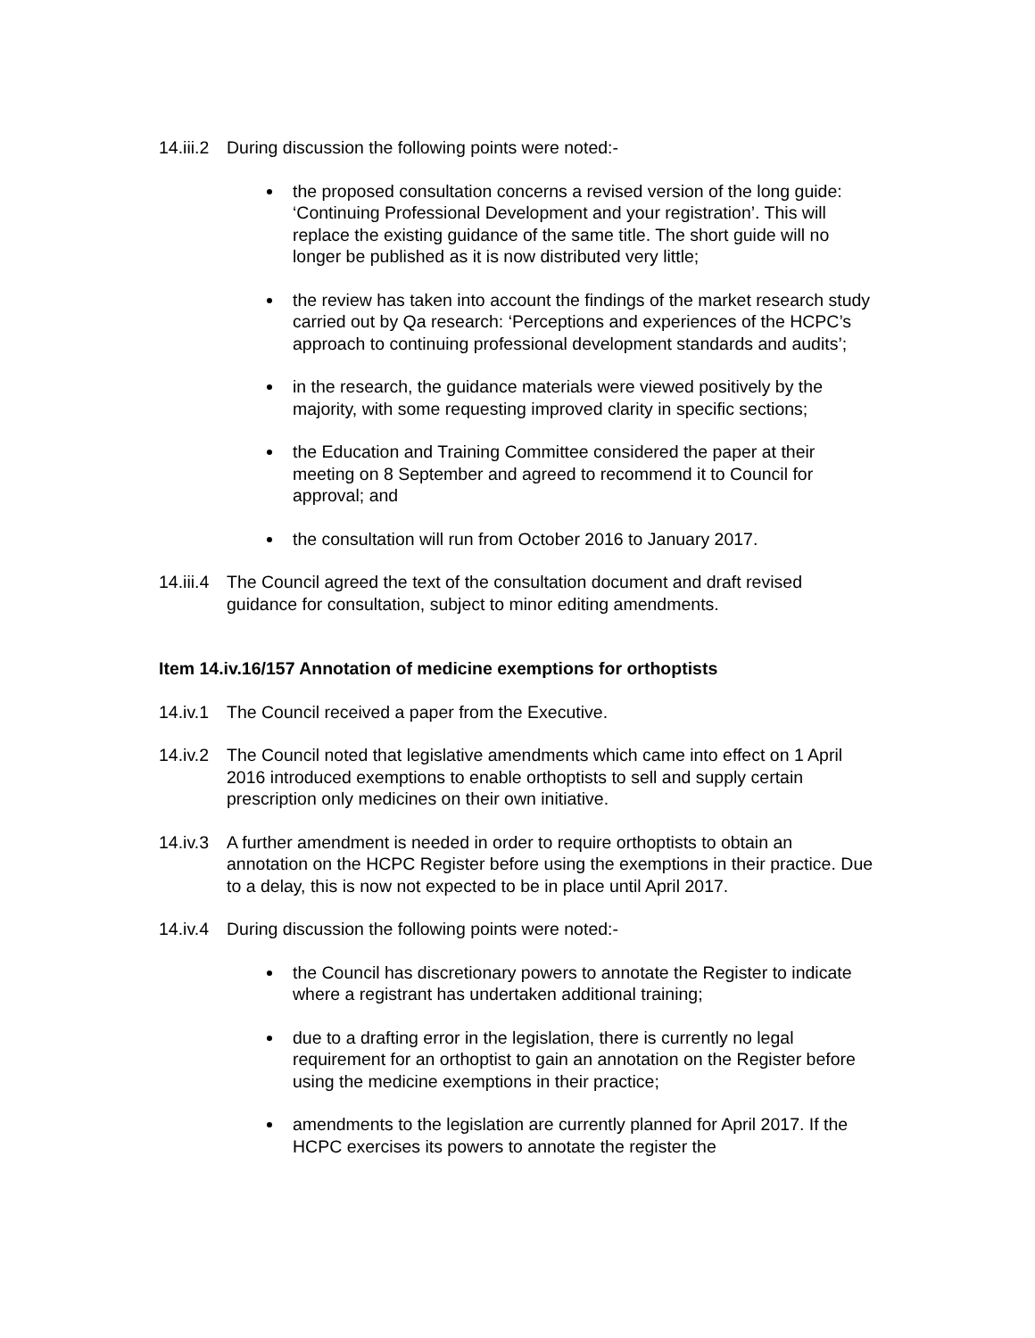14.iii.2 During discussion the following points were noted:-
the proposed consultation concerns a revised version of the long guide: ‘Continuing Professional Development and your registration’. This will replace the existing guidance of the same title. The short guide will no longer be published as it is now distributed very little;
the review has taken into account the findings of the market research study carried out by Qa research: ‘Perceptions and experiences of the HCPC’s approach to continuing professional development standards and audits’;
in the research, the guidance materials were viewed positively by the majority, with some requesting improved clarity in specific sections;
the Education and Training Committee considered the paper at their meeting on 8 September and agreed to recommend it to Council for approval; and
the consultation will run from October 2016 to January 2017.
14.iii.4 The Council agreed the text of the consultation document and draft revised guidance for consultation, subject to minor editing amendments.
Item 14.iv.16/157 Annotation of medicine exemptions for orthoptists
14.iv.1 The Council received a paper from the Executive.
14.iv.2 The Council noted that legislative amendments which came into effect on 1 April 2016 introduced exemptions to enable orthoptists to sell and supply certain prescription only medicines on their own initiative.
14.iv.3 A further amendment is needed in order to require orthoptists to obtain an annotation on the HCPC Register before using the exemptions in their practice. Due to a delay, this is now not expected to be in place until April 2017.
14.iv.4 During discussion the following points were noted:-
the Council has discretionary powers to annotate the Register to indicate where a registrant has undertaken additional training;
due to a drafting error in the legislation, there is currently no legal requirement for an orthoptist to gain an annotation on the Register before using the medicine exemptions in their practice;
amendments to the legislation are currently planned for April 2017. If the HCPC exercises its powers to annotate the register the